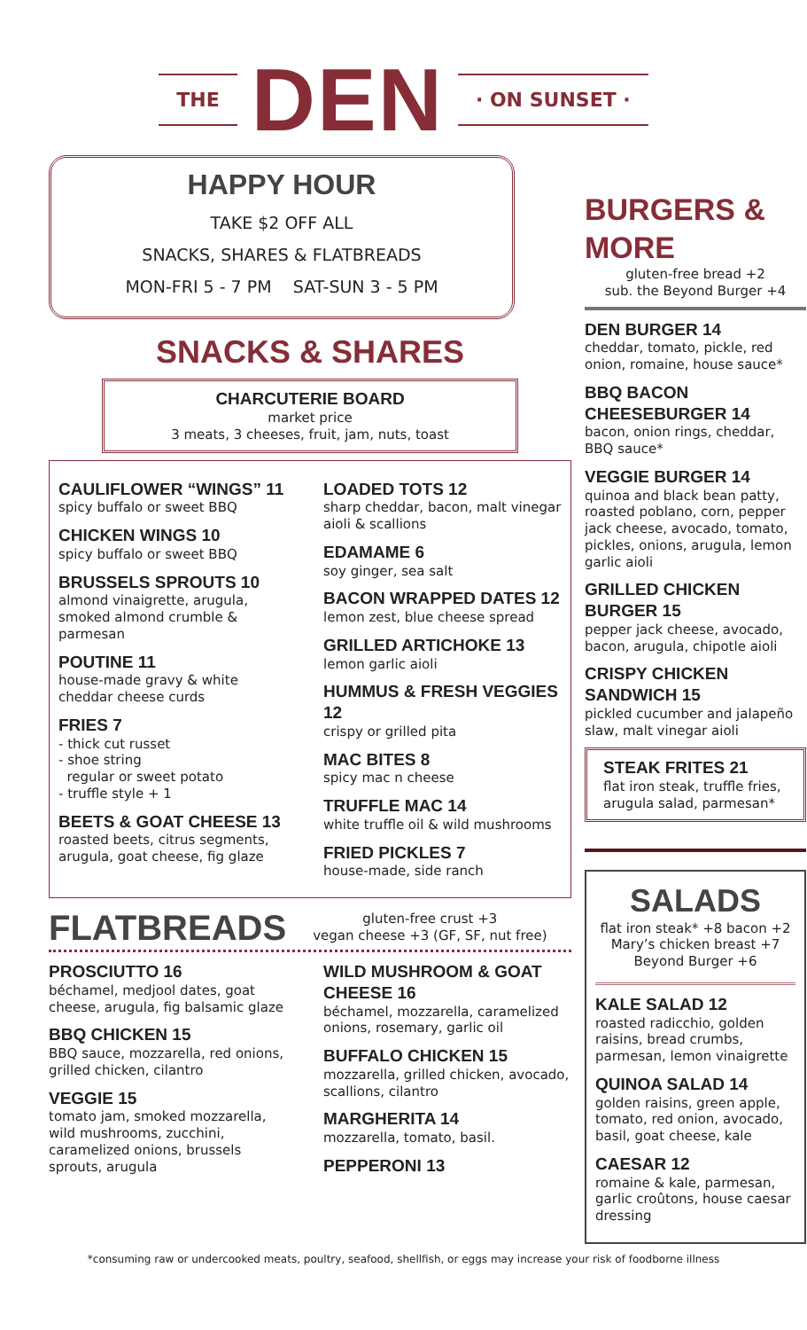THE DEN · ON SUNSET ·
HAPPY HOUR
TAKE $2 OFF ALL
SNACKS, SHARES & FLATBREADS
MON-FRI 5 - 7 PM SAT-SUN 3 - 5 PM
SNACKS & SHARES
CHARCUTERIE BOARD
market price
3 meats, 3 cheeses, fruit, jam, nuts, toast
CAULIFLOWER “WINGS” 11
spicy buffalo or sweet BBQ
CHICKEN WINGS 10
spicy buffalo or sweet BBQ
BRUSSELS SPROUTS 10
almond vinaigrette, arugula, smoked almond crumble & parmesan
POUTINE 11
house-made gravy & white cheddar cheese curds
FRIES 7
- thick cut russet
- shoe string
regular or sweet potato
- truffle style + 1
BEETS & GOAT CHEESE 13
roasted beets, citrus segments, arugula, goat cheese, fig glaze
LOADED TOTS 12
sharp cheddar, bacon, malt vinegar aioli & scallions
EDAMAME 6
soy ginger, sea salt
BACON WRAPPED DATES 12
lemon zest, blue cheese spread
GRILLED ARTICHOKE 13
lemon garlic aioli
HUMMUS & FRESH VEGGIES 12
crispy or grilled pita
MAC BITES 8
spicy mac n cheese
TRUFFLE MAC 14
white truffle oil & wild mushrooms
FRIED PICKLES 7
house-made, side ranch
FLATBREADS gluten-free crust +3
vegan cheese +3 (GF, SF, nut free)
PROSCIUTTO 16
béchamel, medjool dates, goat cheese, arugula, fig balsamic glaze
BBQ CHICKEN 15
BBQ sauce, mozzarella, red onions, grilled chicken, cilantro
VEGGIE 15
tomato jam, smoked mozzarella, wild mushrooms, zucchini, caramelized onions, brussels sprouts, arugula
WILD MUSHROOM & GOAT CHEESE 16
béchamel, mozzarella, caramelized onions, rosemary, garlic oil
BUFFALO CHICKEN 15
mozzarella, grilled chicken, avocado, scallions, cilantro
MARGHERITA 14
mozzarella, tomato, basil.
PEPPERONI 13
BURGERS & MORE
gluten-free bread +2
sub. the Beyond Burger +4
DEN BURGER 14
cheddar, tomato, pickle, red onion, romaine, house sauce*
BBQ BACON CHEESEBURGER 14
bacon, onion rings, cheddar, BBQ sauce*
VEGGIE BURGER 14
quinoa and black bean patty, roasted poblano, corn, pepper jack cheese, avocado, tomato, pickles, onions, arugula, lemon garlic aioli
GRILLED CHICKEN BURGER 15
pepper jack cheese, avocado, bacon, arugula, chipotle aioli
CRISPY CHICKEN SANDWICH 15
pickled cucumber and jalapeño slaw, malt vinegar aioli
STEAK FRITES 21
flat iron steak, truffle fries, arugula salad, parmesan*
SALADS
flat iron steak* +8 bacon +2
Mary’s chicken breast +7
Beyond Burger +6
KALE SALAD 12
roasted radicchio, golden raisins, bread crumbs, parmesan, lemon vinaigrette
QUINOA SALAD 14
golden raisins, green apple, tomato, red onion, avocado, basil, goat cheese, kale
CAESAR 12
romaine & kale, parmesan, garlic croûtons, house caesar dressing
*consuming raw or undercooked meats, poultry, seafood, shellfish, or eggs may increase your risk of foodborne illness